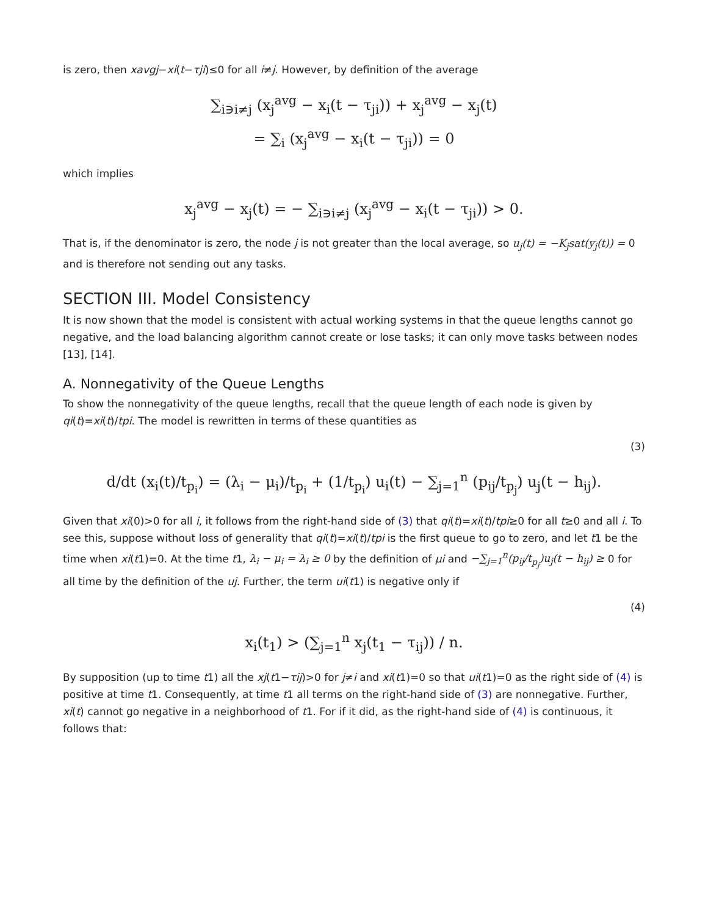is zero, then xavgj−xi(t−τji)≤0 for all i≠j. However, by definition of the average
∑<sub>i∋i≠j</sub> (x<sub>j</sub><sup>avg</sup> − x<sub>i</sub>(t − τ<sub>ji</sub>)) + x<sub>j</sub><sup>avg</sup> − x<sub>j</sub>(t)
= ∑<sub>i</sub> (x<sub>j</sub><sup>avg</sup> − x<sub>i</sub>(t − τ<sub>ji</sub>)) = 0
which implies
x<sub>j</sub><sup>avg</sup> − x<sub>j</sub>(t) = − ∑<sub>i∋i≠j</sub> (x<sub>j</sub><sup>avg</sup> − x<sub>i</sub>(t − τ<sub>ji</sub>)) > 0.
That is, if the denominator is zero, the node j is not greater than the local average, so u<sub>j</sub>(t) = −K<sub>j</sub>sat(y<sub>j</sub>(t)) = 0 and is therefore not sending out any tasks.
SECTION III. Model Consistency
It is now shown that the model is consistent with actual working systems in that the queue lengths cannot go negative, and the load balancing algorithm cannot create or lose tasks; it can only move tasks between nodes [13], [14].
A. Nonnegativity of the Queue Lengths
To show the nonnegativity of the queue lengths, recall that the queue length of each node is given by qi(t)=xi(t)/tpi. The model is rewritten in terms of these quantities as
(3)
d/dt (x<sub>i</sub>(t)/t<sub>p<sub>i</sub></sub>) = (λ<sub>i</sub> − μ<sub>i</sub>)/t<sub>p<sub>i</sub></sub> + (1/t<sub>p<sub>i</sub></sub>) u<sub>i</sub>(t) − ∑<sub>j=1</sub><sup>n</sup> (p<sub>ij</sub>/t<sub>p<sub>j</sub></sub>) u<sub>j</sub>(t − h<sub>ij</sub>).
Given that xi(0)>0 for all i, it follows from the right-hand side of (3) that qi(t)=xi(t)/tpi≥0 for all t≥0 and all i. To see this, suppose without loss of generality that qi(t)=xi(t)/tpi is the first queue to go to zero, and let t1 be the time when xi(t1)=0. At the time t1, λ<sub>i</sub> − μ<sub>i</sub> = λ<sub>i</sub> ≥ 0 by the definition of μi and −∑<sub>j=1</sub><sup>n</sup>(p<sub>ij</sub>/t<sub>p<sub>j</sub></sub>)u<sub>j</sub>(t − h<sub>ij</sub>) ≥ 0 for all time by the definition of the uj. Further, the term ui(t1) is negative only if
(4)
x<sub>i</sub>(t<sub>1</sub>) > (∑<sub>j=1</sub><sup>n</sup> x<sub>j</sub>(t<sub>1</sub> − τ<sub>ij</sub>)) / n.
By supposition (up to time t1) all the xj(t1−τij)>0 for j≠i and xi(t1)=0 so that ui(t1)=0 as the right side of (4) is positive at time t1. Consequently, at time t1 all terms on the right-hand side of (3) are nonnegative. Further, xi(t) cannot go negative in a neighborhood of t1. For if it did, as the right-hand side of (4) is continuous, it follows that: